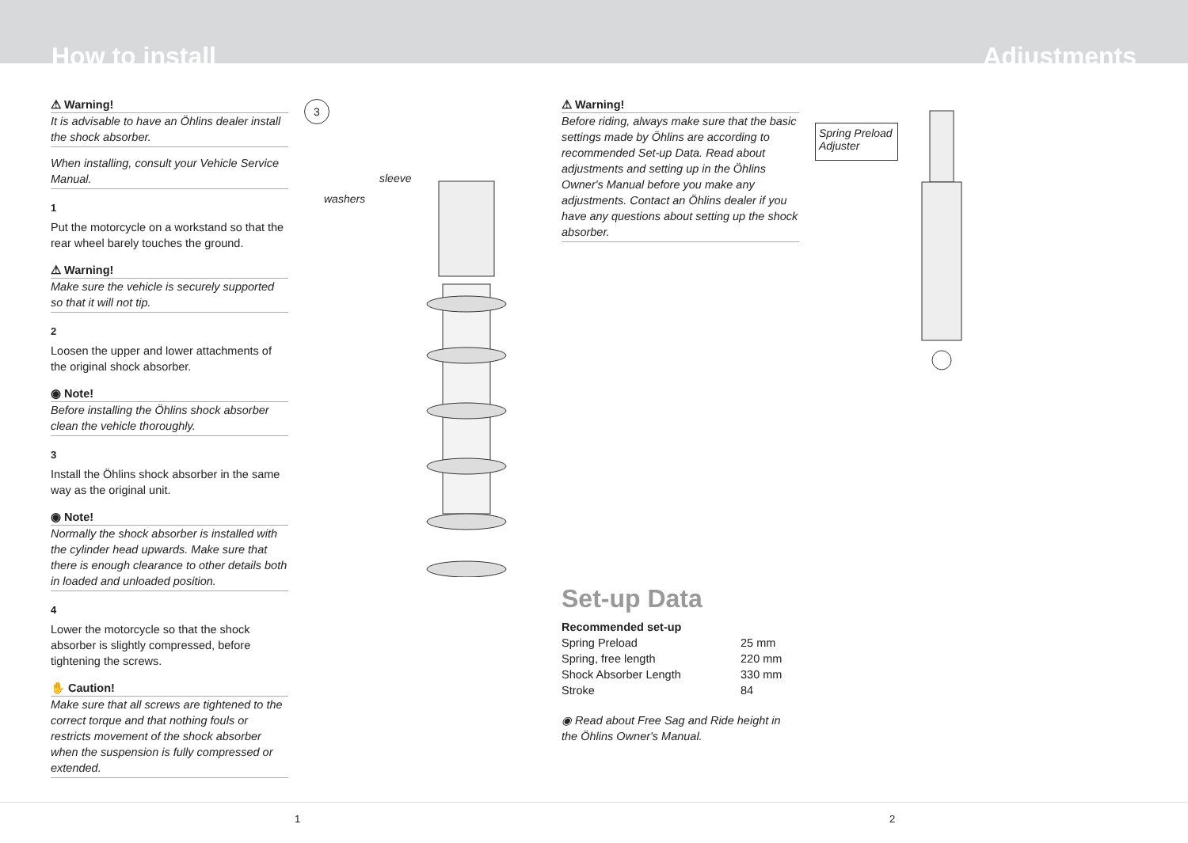How to install
Adjustments
⚠ Warning!
It is advisable to have an Öhlins dealer install the shock absorber.
When installing, consult your Vehicle Service Manual.
1
Put the motorcycle on a workstand so that the rear wheel barely touches the ground.
⚠ Warning!
Make sure the vehicle is securely supported so that it will not tip.
2
Loosen the upper and lower attachments of the original shock absorber.
◉ Note!
Before installing the Öhlins shock absorber clean the vehicle thoroughly.
3
Install the Öhlins shock absorber in the same way as the original unit.
◉ Note!
Normally the shock absorber is installed with the cylinder head upwards. Make sure that there is enough clearance to other details both in loaded and unloaded position.
4
Lower the motorcycle so that the shock absorber is slightly compressed, before tightening the screws.
✋ Caution!
Make sure that all screws are tightened to the correct torque and that nothing fouls or restricts movement of the shock absorber when the suspension is fully compressed or extended.
3
sleeve
washers
⚠ Warning!
Before riding, always make sure that the basic settings made by Öhlins are according to recommended Set-up Data. Read about adjustments and setting up in the Öhlins Owner's Manual before you make any adjustments. Contact an Öhlins dealer if you have any questions about setting up the shock absorber.
Set-up Data
Recommended set-up
| Spring Preload | 25 mm |
| Spring, free length | 220 mm |
| Shock Absorber Length | 330 mm |
| Stroke | 84 |
◉ Read about Free Sag and Ride height in the Öhlins Owner's Manual.
Spring Preload Adjuster
1 2